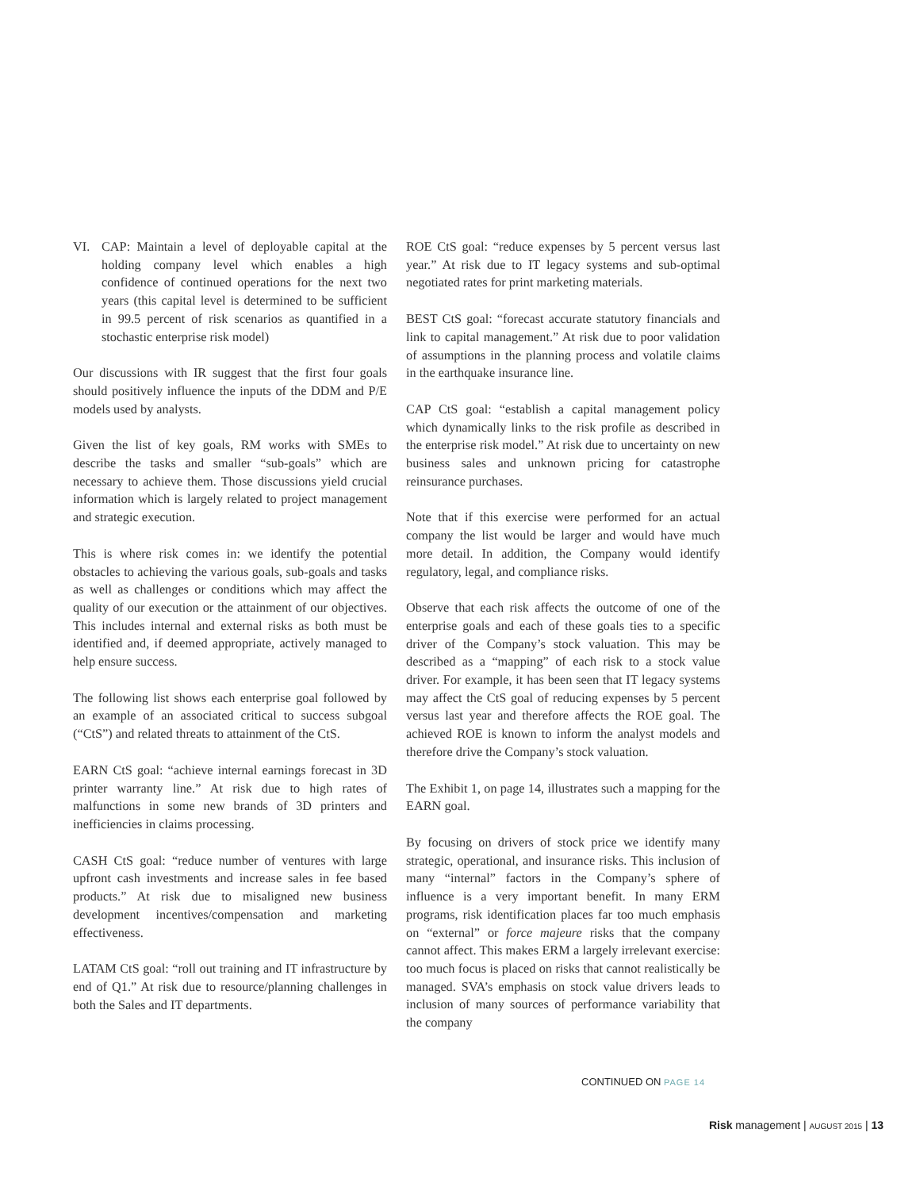VI. CAP: Maintain a level of deployable capital at the holding company level which enables a high confidence of continued operations for the next two years (this capital level is determined to be sufficient in 99.5 percent of risk scenarios as quantified in a stochastic enterprise risk model)
Our discussions with IR suggest that the first four goals should positively influence the inputs of the DDM and P/E models used by analysts.
Given the list of key goals, RM works with SMEs to describe the tasks and smaller “sub-goals” which are necessary to achieve them. Those discussions yield crucial information which is largely related to project management and strategic execution.
This is where risk comes in: we identify the potential obstacles to achieving the various goals, sub-goals and tasks as well as challenges or conditions which may affect the quality of our execution or the attainment of our objectives. This includes internal and external risks as both must be identified and, if deemed appropriate, actively managed to help ensure success.
The following list shows each enterprise goal followed by an example of an associated critical to success subgoal (“CtS”) and related threats to attainment of the CtS.
EARN CtS goal: “achieve internal earnings forecast in 3D printer warranty line.” At risk due to high rates of malfunctions in some new brands of 3D printers and inefficiencies in claims processing.
CASH CtS goal: “reduce number of ventures with large upfront cash investments and increase sales in fee based products.” At risk due to misaligned new business development incentives/compensation and marketing effectiveness.
LATAM CtS goal: “roll out training and IT infrastructure by end of Q1.” At risk due to resource/planning challenges in both the Sales and IT departments.
ROE CtS goal: “reduce expenses by 5 percent versus last year.” At risk due to IT legacy systems and sub-optimal negotiated rates for print marketing materials.
BEST CtS goal: “forecast accurate statutory financials and link to capital management.” At risk due to poor validation of assumptions in the planning process and volatile claims in the earthquake insurance line.
CAP CtS goal: “establish a capital management policy which dynamically links to the risk profile as described in the enterprise risk model.” At risk due to uncertainty on new business sales and unknown pricing for catastrophe reinsurance purchases.
Note that if this exercise were performed for an actual company the list would be larger and would have much more detail. In addition, the Company would identify regulatory, legal, and compliance risks.
Observe that each risk affects the outcome of one of the enterprise goals and each of these goals ties to a specific driver of the Company’s stock valuation. This may be described as a “mapping” of each risk to a stock value driver. For example, it has been seen that IT legacy systems may affect the CtS goal of reducing expenses by 5 percent versus last year and therefore affects the ROE goal. The achieved ROE is known to inform the analyst models and therefore drive the Company’s stock valuation.
The Exhibit 1, on page 14, illustrates such a mapping for the EARN goal.
By focusing on drivers of stock price we identify many strategic, operational, and insurance risks. This inclusion of many “internal” factors in the Company’s sphere of influence is a very important benefit. In many ERM programs, risk identification places far too much emphasis on “external” or force majeure risks that the company cannot affect. This makes ERM a largely irrelevant exercise: too much focus is placed on risks that cannot realistically be managed. SVA’s emphasis on stock value drivers leads to inclusion of many sources of performance variability that the company
CONTINUED ON PAGE 14
Risk management | AUGUST 2015 | 13